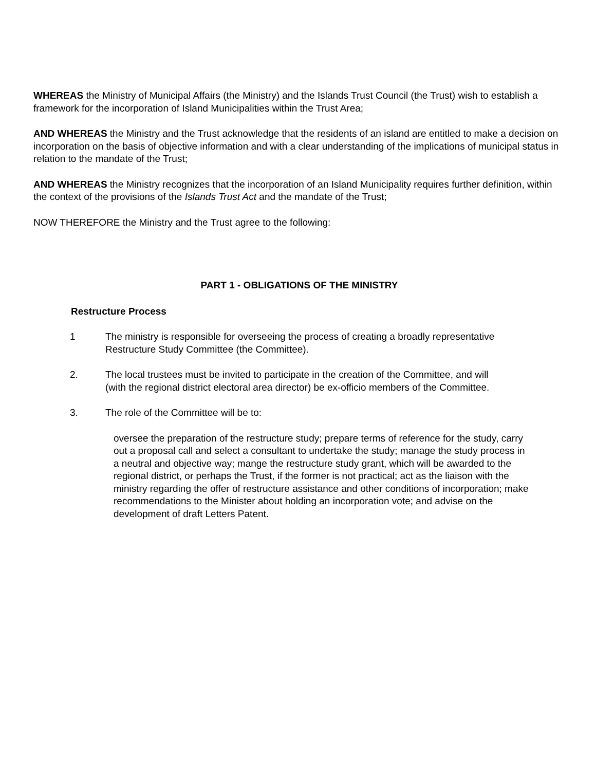WHEREAS the Ministry of Municipal Affairs (the Ministry) and the Islands Trust Council (the Trust) wish to establish a framework for the incorporation of Island Municipalities within the Trust Area;
AND WHEREAS the Ministry and the Trust acknowledge that the residents of an island are entitled to make a decision on incorporation on the basis of objective information and with a clear understanding of the implications of municipal status in relation to the mandate of the Trust;
AND WHEREAS the Ministry recognizes that the incorporation of an Island Municipality requires further definition, within the context of the provisions of the Islands Trust Act and the mandate of the Trust;
NOW THEREFORE the Ministry and the Trust agree to the following:
PART 1 - OBLIGATIONS OF THE MINISTRY
Restructure Process
1 The ministry is responsible for overseeing the process of creating a broadly representative Restructure Study Committee (the Committee).
2. The local trustees must be invited to participate in the creation of the Committee, and will (with the regional district electoral area director) be ex-officio members of the Committee.
3. The role of the Committee will be to:
oversee the preparation of the restructure study; prepare terms of reference for the study, carry out a proposal call and select a consultant to undertake the study; manage the study process in a neutral and objective way; mange the restructure study grant, which will be awarded to the regional district, or perhaps the Trust, if the former is not practical; act as the liaison with the ministry regarding the offer of restructure assistance and other conditions of incorporation; make recommendations to the Minister about holding an incorporation vote; and advise on the development of draft Letters Patent.